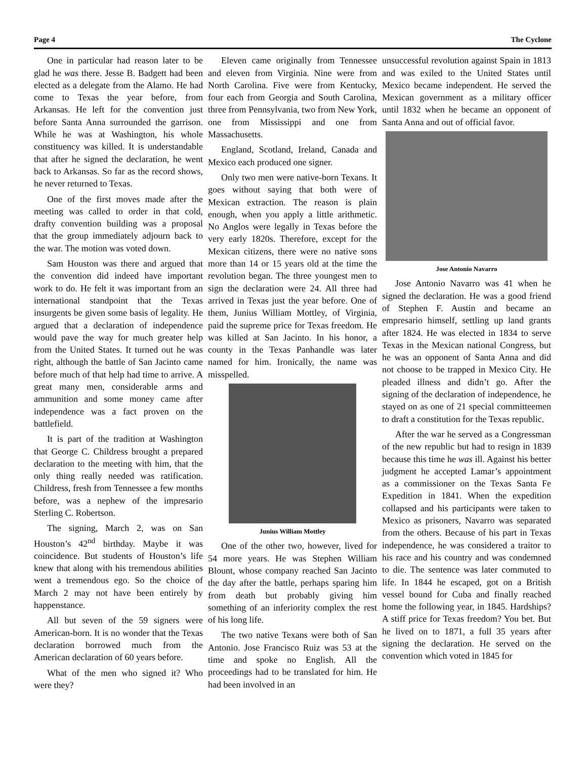Page 4 The Cyclone
One in particular had reason later to be glad he was there. Jesse B. Badgett had been elected as a delegate from the Alamo. He had come to Texas the year before, from Arkansas. He left for the convention just before Santa Anna surrounded the garrison. While he was at Washington, his whole constituency was killed. It is understandable that after he signed the declaration, he went back to Arkansas. So far as the record shows, he never returned to Texas.
One of the first moves made after the meeting was called to order in that cold, drafty convention building was a proposal that the group immediately adjourn back to the war. The motion was voted down.
Sam Houston was there and argued that the convention did indeed have important work to do. He felt it was important from an international standpoint that the Texas insurgents be given some basis of legality. He argued that a declaration of independence would pave the way for much greater help from the United States. It turned out he was right, although the battle of San Jacinto came before much of that help had time to arrive. A great many men, considerable arms and ammunition and some money came after independence was a fact proven on the battlefield.
It is part of the tradition at Washington that George C. Childress brought a prepared declaration to the meeting with him, that the only thing really needed was ratification. Childress, fresh from Tennessee a few months before, was a nephew of the impresario Sterling C. Robertson.
The signing, March 2, was on San Houston’s 42<sup>nd</sup> birthday. Maybe it was coincidence. But students of Houston’s life knew that along with his tremendous abilities went a tremendous ego. So the choice of March 2 may not have been entirely by happenstance.
All but seven of the 59 signers were American-born. It is no wonder that the Texas declaration borrowed much from the American declaration of 60 years before.
What of the men who signed it? Who were they?
Eleven came originally from Tennessee and eleven from Virginia. Nine were from North Carolina. Five were from Kentucky, four each from Georgia and South Carolina, three from Pennsylvania, two from New York, one from Mississippi and one from Massachusetts.
England, Scotland, Ireland, Canada and Mexico each produced one signer.
Only two men were native-born Texans. It goes without saying that both were of Mexican extraction. The reason is plain enough, when you apply a little arithmetic. No Anglos were legally in Texas before the very early 1820s. Therefore, except for the Mexican citizens, there were no native sons more than 14 or 15 years old at the time the revolution began. The three youngest men to sign the declaration were 24. All three had arrived in Texas just the year before. One of them, Junius William Mottley, of Virginia, paid the supreme price for Texas freedom. He was killed at San Jacinto. In his honor, a county in the Texas Panhandle was later named for him. Ironically, the name was misspelled.
Junius William Mottley
One of the other two, however, lived for 54 more years. He was Stephen William Blount, whose company reached San Jacinto the day after the battle, perhaps sparing him from death but probably giving him something of an inferiority complex the rest of his long life.
The two native Texans were both of San Antonio. Jose Francisco Ruiz was 53 at the time and spoke no English. All the proceedings had to be translated for him. He had been involved in an
unsuccessful revolution against Spain in 1813 and was exiled to the United States until Mexico became independent. He served the Mexican government as a military officer until 1832 when he became an opponent of Santa Anna and out of official favor.
Jose Antonio Navarro
Jose Antonio Navarro was 41 when he signed the declaration. He was a good friend of Stephen F. Austin and became an empresario himself, settling up land grants after 1824. He was elected in 1834 to serve Texas in the Mexican national Congress, but he was an opponent of Santa Anna and did not choose to be trapped in Mexico City. He pleaded illness and didn’t go. After the signing of the declaration of independence, he stayed on as one of 21 special committeemen to draft a constitution for the Texas republic.
After the war he served as a Congressman of the new republic but had to resign in 1839 because this time he was ill. Against his better judgment he accepted Lamar’s appointment as a commissioner on the Texas Santa Fe Expedition in 1841. When the expedition collapsed and his participants were taken to Mexico as prisoners, Navarro was separated from the others. Because of his part in Texas independence, he was considered a traitor to his race and his country and was condemned to die. The sentence was later commuted to life. In 1844 he escaped, got on a British vessel bound for Cuba and finally reached home the following year, in 1845. Hardships? A stiff price for Texas freedom? You bet. But he lived on to 1871, a full 35 years after signing the declaration. He served on the convention which voted in 1845 for